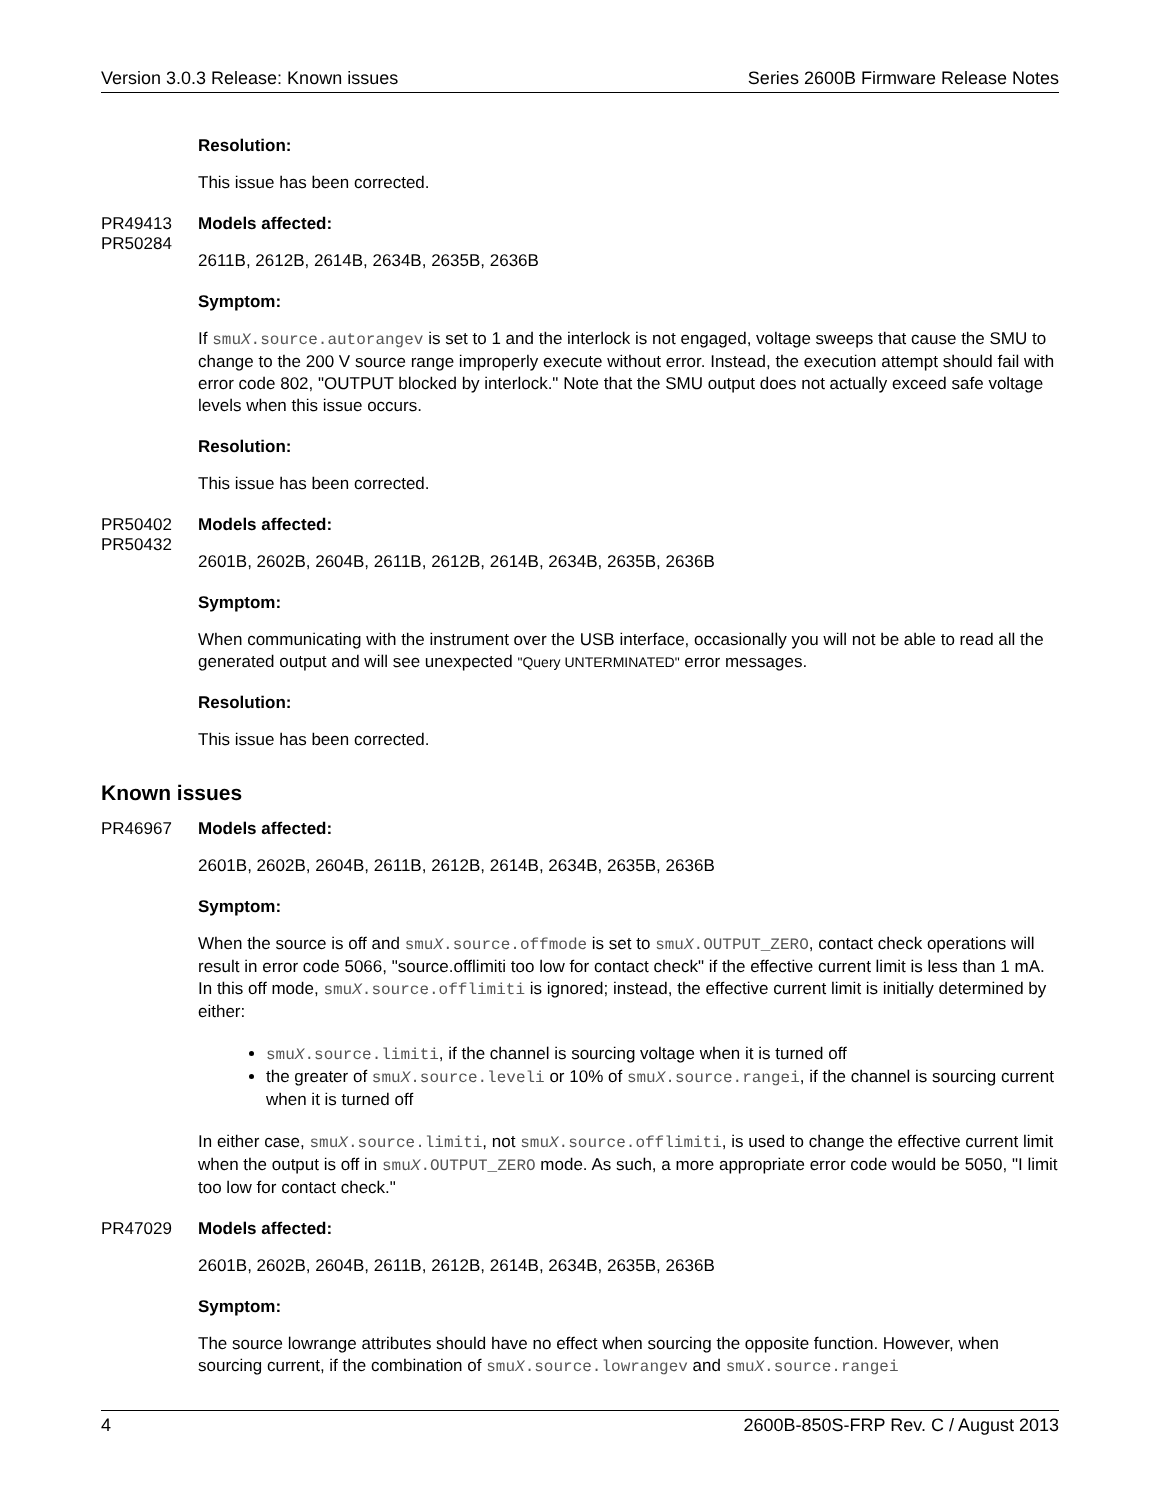Version 3.0.3 Release: Known issues Series 2600B Firmware Release Notes
Resolution:
This issue has been corrected.
PR49413
PR50284
Models affected:
2611B, 2612B, 2614B, 2634B, 2635B, 2636B
Symptom:
If smuX.source.autorangev is set to 1 and the interlock is not engaged, voltage sweeps that cause the SMU to change to the 200 V source range improperly execute without error. Instead, the execution attempt should fail with error code 802, "OUTPUT blocked by interlock." Note that the SMU output does not actually exceed safe voltage levels when this issue occurs.
Resolution:
This issue has been corrected.
PR50402
PR50432
Models affected:
2601B, 2602B, 2604B, 2611B, 2612B, 2614B, 2634B, 2635B, 2636B
Symptom:
When communicating with the instrument over the USB interface, occasionally you will not be able to read all the generated output and will see unexpected "Query UNTERMINATED" error messages.
Resolution:
This issue has been corrected.
Known issues
PR46967
Models affected:
2601B, 2602B, 2604B, 2611B, 2612B, 2614B, 2634B, 2635B, 2636B
Symptom:
When the source is off and smuX.source.offmode is set to smuX.OUTPUT_ZERO, contact check operations will result in error code 5066, "source.offlimiti too low for contact check" if the effective current limit is less than 1 mA. In this off mode, smuX.source.offlimiti is ignored; instead, the effective current limit is initially determined by either:
smuX.source.limiti, if the channel is sourcing voltage when it is turned off
the greater of smuX.source.leveli or 10% of smuX.source.rangei, if the channel is sourcing current when it is turned off
In either case, smuX.source.limiti, not smuX.source.offlimiti, is used to change the effective current limit when the output is off in smuX.OUTPUT_ZERO mode. As such, a more appropriate error code would be 5050, "I limit too low for contact check."
PR47029
Models affected:
2601B, 2602B, 2604B, 2611B, 2612B, 2614B, 2634B, 2635B, 2636B
Symptom:
The source lowrange attributes should have no effect when sourcing the opposite function. However, when sourcing current, if the combination of smuX.source.lowrangev and smuX.source.rangei
4 2600B-850S-FRP Rev. C / August 2013